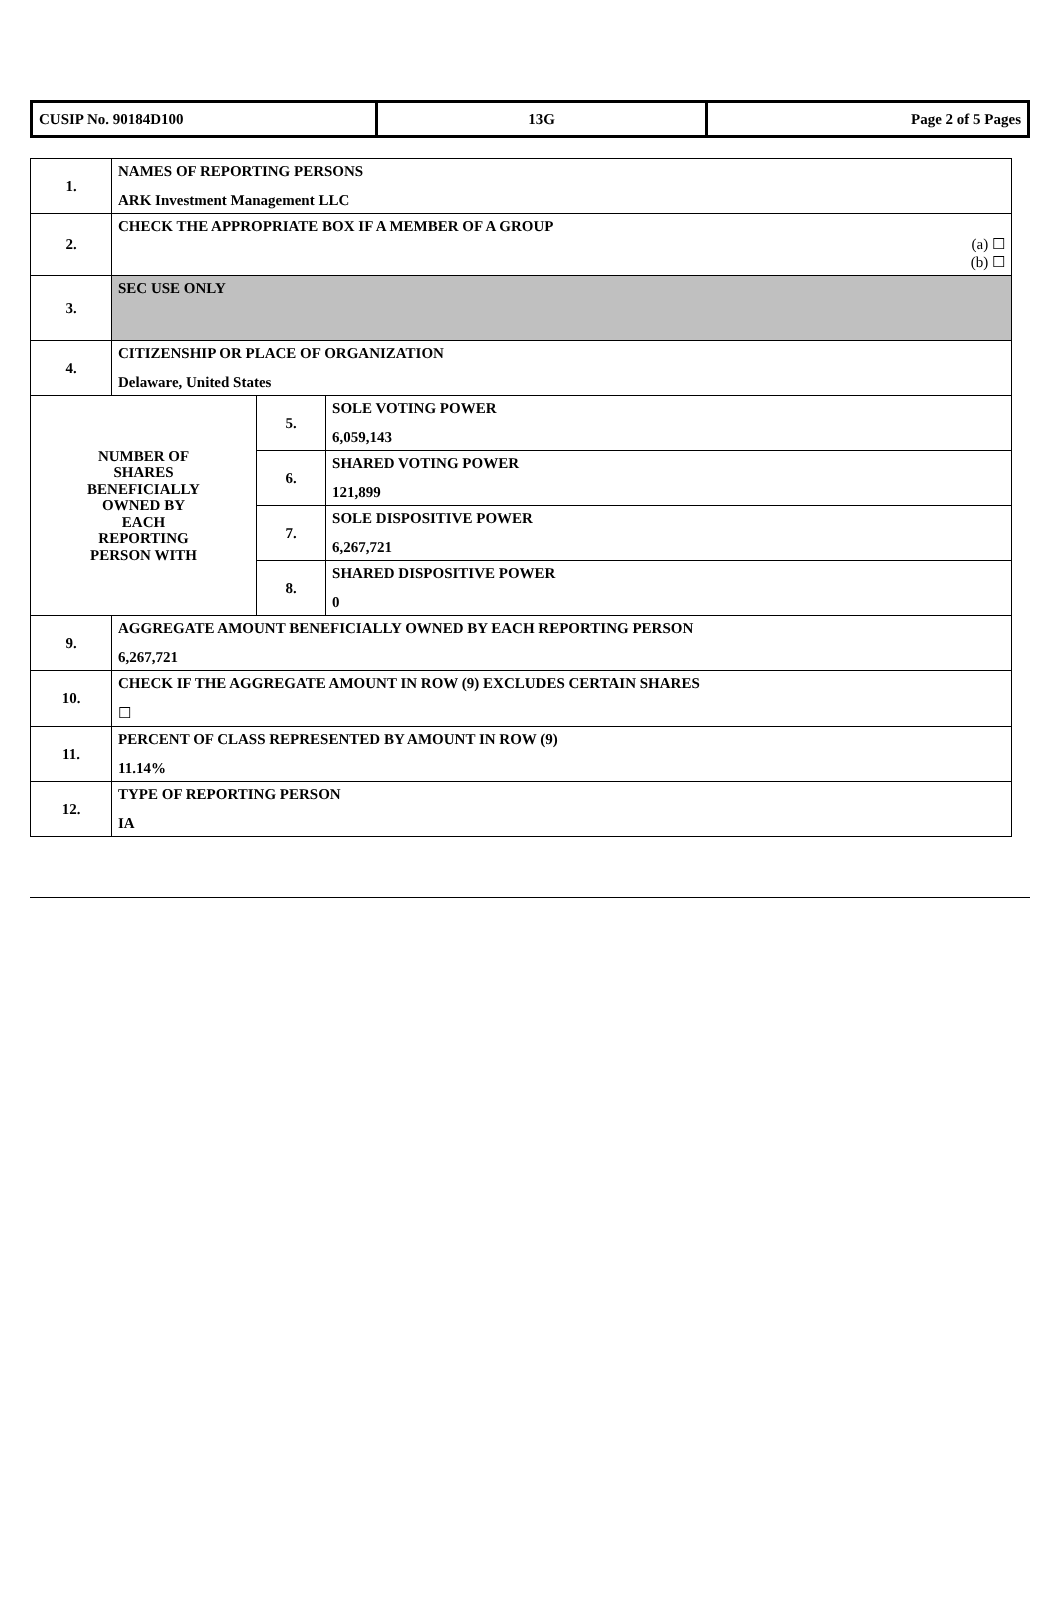| CUSIP No. 90184D100 | 13G | Page 2 of 5 Pages |
| 1. | NAMES OF REPORTING PERSONS ARK Investment Management LLC | | |
| 2. | CHECK THE APPROPRIATE BOX IF A MEMBER OF A GROUP (a) ☐ (b) ☐ | | |
| 3. | SEC USE ONLY | | |
| 4. | CITIZENSHIP OR PLACE OF ORGANIZATION Delaware, United States | | |
| NUMBER OF SHARES BENEFICIALLY OWNED BY EACH REPORTING PERSON WITH | | 5. | SOLE VOTING POWER 6,059,143 |
| | | 6. | SHARED VOTING POWER 121,899 |
| | | 7. | SOLE DISPOSITIVE POWER 6,267,721 |
| | | 8. | SHARED DISPOSITIVE POWER 0 |
| 9. | AGGREGATE AMOUNT BENEFICIALLY OWNED BY EACH REPORTING PERSON 6,267,721 | | |
| 10. | CHECK IF THE AGGREGATE AMOUNT IN ROW (9) EXCLUDES CERTAIN SHARES ☐ | | |
| 11. | PERCENT OF CLASS REPRESENTED BY AMOUNT IN ROW (9) 11.14% | | |
| 12. | TYPE OF REPORTING PERSON IA | | |